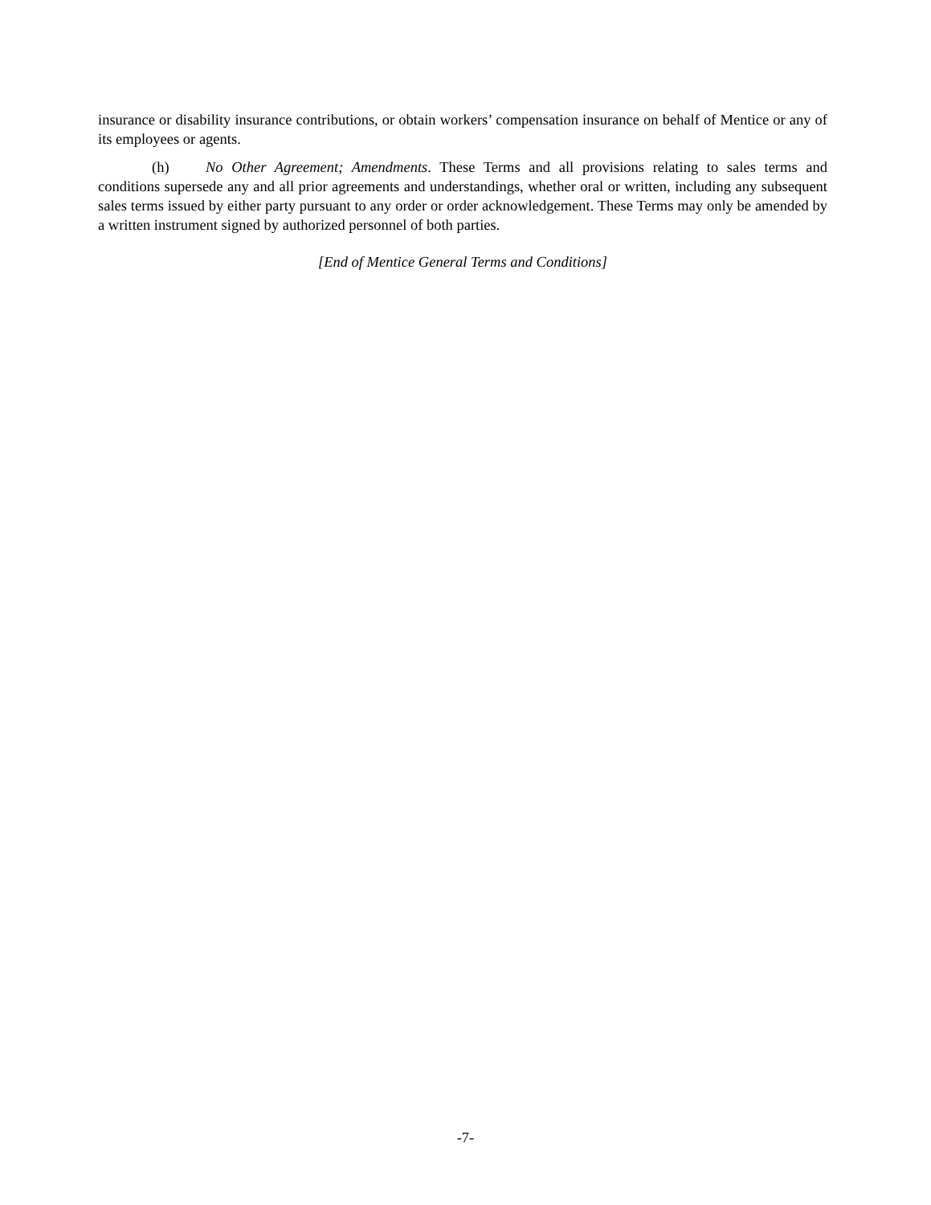insurance or disability insurance contributions, or obtain workers’ compensation insurance on behalf of Mentice or any of its employees or agents.
(h) No Other Agreement; Amendments. These Terms and all provisions relating to sales terms and conditions supersede any and all prior agreements and understandings, whether oral or written, including any subsequent sales terms issued by either party pursuant to any order or order acknowledgement. These Terms may only be amended by a written instrument signed by authorized personnel of both parties.
[End of Mentice General Terms and Conditions]
-7-